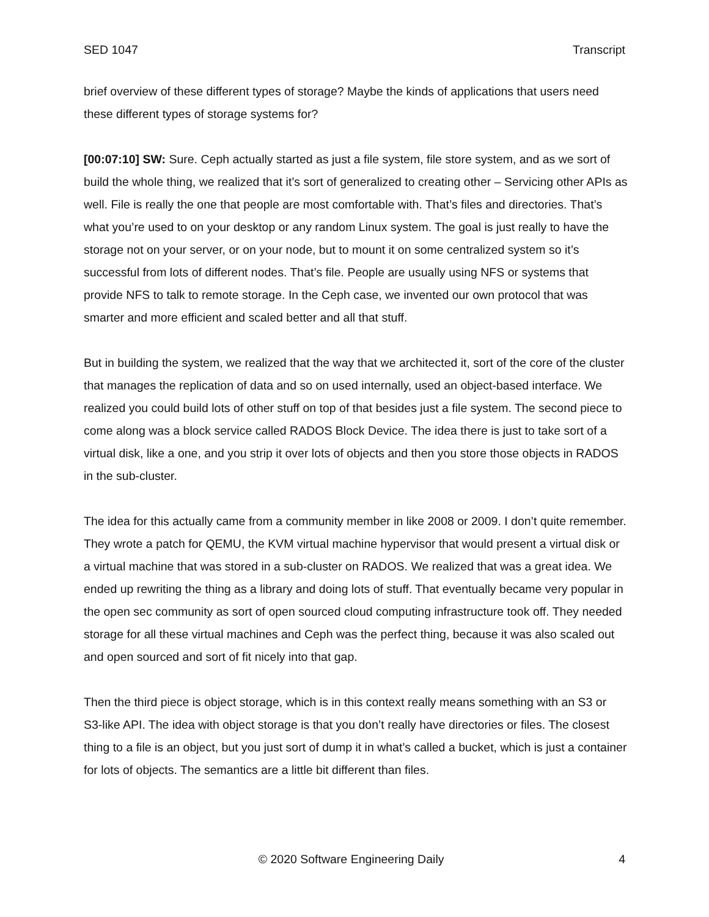SED 1047 Transcript
brief overview of these different types of storage? Maybe the kinds of applications that users need these different types of storage systems for?
[00:07:10] SW: Sure. Ceph actually started as just a file system, file store system, and as we sort of build the whole thing, we realized that it’s sort of generalized to creating other – Servicing other APIs as well. File is really the one that people are most comfortable with. That’s files and directories. That’s what you’re used to on your desktop or any random Linux system. The goal is just really to have the storage not on your server, or on your node, but to mount it on some centralized system so it’s successful from lots of different nodes. That’s file. People are usually using NFS or systems that provide NFS to talk to remote storage. In the Ceph case, we invented our own protocol that was smarter and more efficient and scaled better and all that stuff.
But in building the system, we realized that the way that we architected it, sort of the core of the cluster that manages the replication of data and so on used internally, used an object-based interface. We realized you could build lots of other stuff on top of that besides just a file system. The second piece to come along was a block service called RADOS Block Device. The idea there is just to take sort of a virtual disk, like a one, and you strip it over lots of objects and then you store those objects in RADOS in the sub-cluster.
The idea for this actually came from a community member in like 2008 or 2009. I don’t quite remember. They wrote a patch for QEMU, the KVM virtual machine hypervisor that would present a virtual disk or a virtual machine that was stored in a sub-cluster on RADOS. We realized that was a great idea. We ended up rewriting the thing as a library and doing lots of stuff. That eventually became very popular in the open sec community as sort of open sourced cloud computing infrastructure took off. They needed storage for all these virtual machines and Ceph was the perfect thing, because it was also scaled out and open sourced and sort of fit nicely into that gap.
Then the third piece is object storage, which is in this context really means something with an S3 or S3-like API. The idea with object storage is that you don’t really have directories or files. The closest thing to a file is an object, but you just sort of dump it in what’s called a bucket, which is just a container for lots of objects. The semantics are a little bit different than files.
© 2020 Software Engineering Daily 4